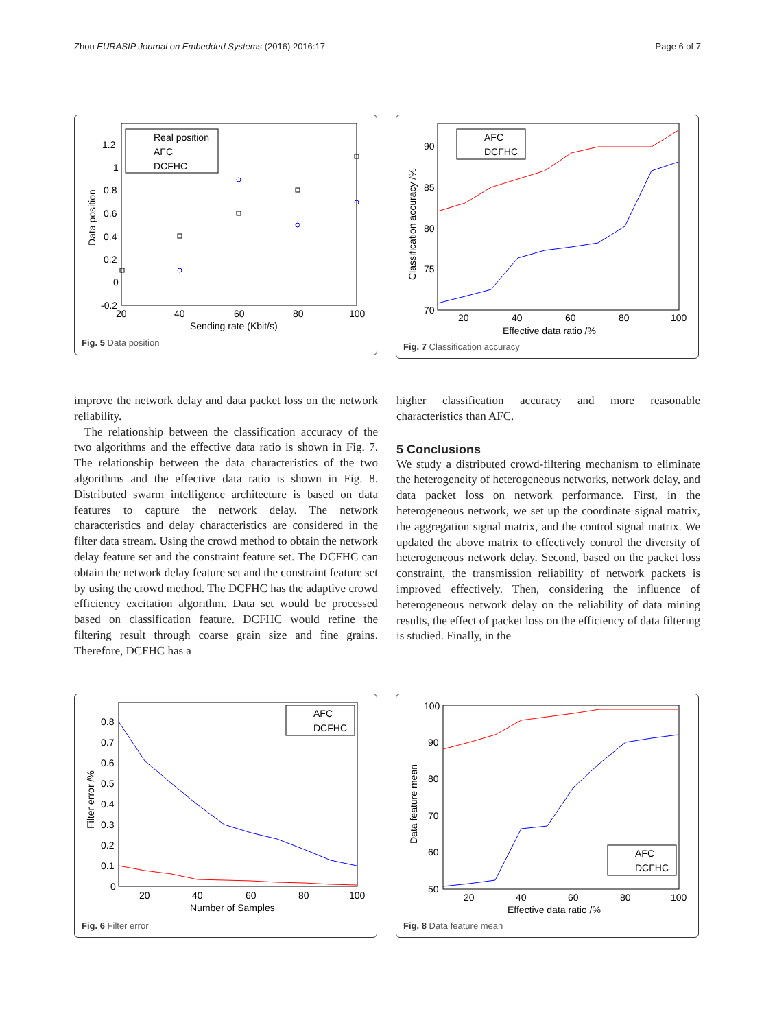Zhou EURASIP Journal on Embedded Systems (2016) 2016:17 Page 6 of 7
Real position
AFC
DCFHC
1.2
1
0.8
0.6
0.4
0.2
0
-0.2
20
40
60
80
100
Sending rate (Kbit/s)
Data position
Fig. 5 Data position
AFC
DCFHC
90
85
80
75
70
20
40
60
80
100
Effective data ratio /%
Classification accuracy /%
Fig. 7 Classification accuracy
improve the network delay and data packet loss on the network reliability.
The relationship between the classification accuracy of the two algorithms and the effective data ratio is shown in Fig. 7. The relationship between the data characteristics of the two algorithms and the effective data ratio is shown in Fig. 8. Distributed swarm intelligence architecture is based on data features to capture the network delay. The network characteristics and delay characteristics are considered in the filter data stream. Using the crowd method to obtain the network delay feature set and the constraint feature set. The DCFHC can obtain the network delay feature set and the constraint feature set by using the crowd method. The DCFHC has the adaptive crowd efficiency excitation algorithm. Data set would be processed based on classification feature. DCFHC would refine the filtering result through coarse grain size and fine grains. Therefore, DCFHC has a
higher classification accuracy and more reasonable characteristics than AFC.
5 Conclusions
We study a distributed crowd-filtering mechanism to eliminate the heterogeneity of heterogeneous networks, network delay, and data packet loss on network performance. First, in the heterogeneous network, we set up the coordinate signal matrix, the aggregation signal matrix, and the control signal matrix. We updated the above matrix to effectively control the diversity of heterogeneous network delay. Second, based on the packet loss constraint, the transmission reliability of network packets is improved effectively. Then, considering the influence of heterogeneous network delay on the reliability of data mining results, the effect of packet loss on the efficiency of data filtering is studied. Finally, in the
AFC
DCFHC
0.8
0.7
0.6
0.5
0.4
0.3
0.2
0.1
0
20
40
60
80
100
Number of Samples
Filter error /%
Fig. 6 Filter error
AFC
DCFHC
100
90
80
70
60
50
20
40
60
80
100
Effective data ratio /%
Data feature mean
Fig. 8 Data feature mean